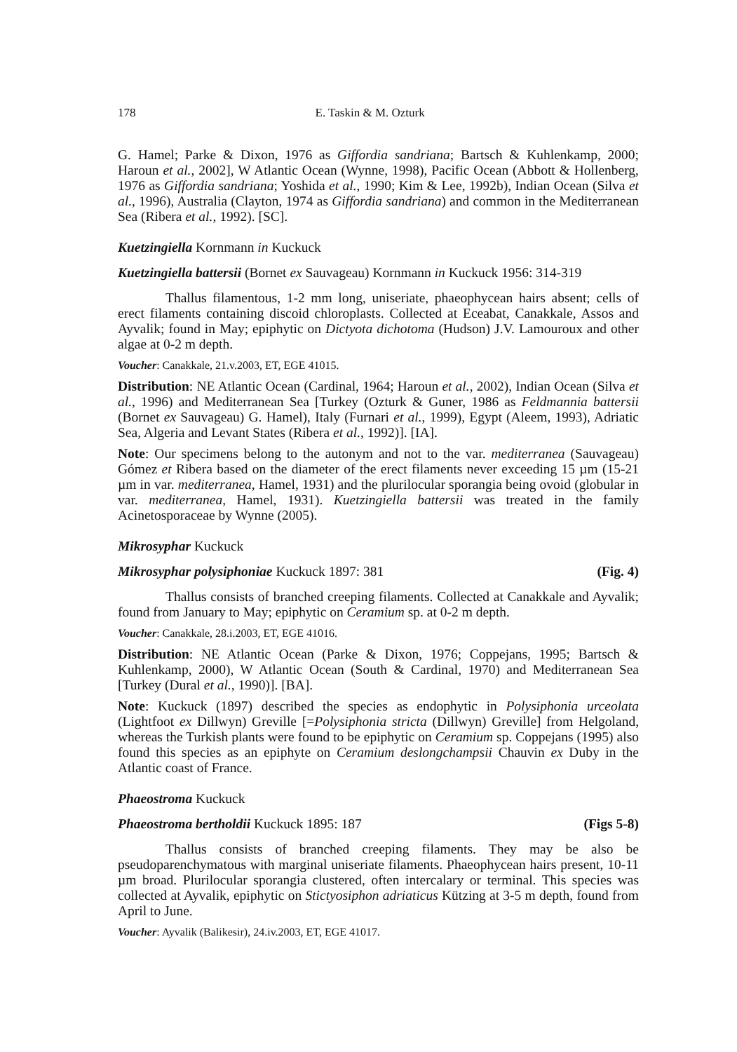178 E. Taskin & M. Ozturk
G. Hamel; Parke & Dixon, 1976 as Giffordia sandriana; Bartsch & Kuhlenkamp, 2000; Haroun et al., 2002], W Atlantic Ocean (Wynne, 1998), Pacific Ocean (Abbott & Hollenberg, 1976 as Giffordia sandriana; Yoshida et al., 1990; Kim & Lee, 1992b), Indian Ocean (Silva et al., 1996), Australia (Clayton, 1974 as Giffordia sandriana) and common in the Mediterranean Sea (Ribera et al., 1992). [SC].
Kuetzingiella Kornmann in Kuckuck
Kuetzingiella battersii (Bornet ex Sauvageau) Kornmann in Kuckuck 1956: 314-319
Thallus filamentous, 1-2 mm long, uniseriate, phaeophycean hairs absent; cells of erect filaments containing discoid chloroplasts. Collected at Eceabat, Canakkale, Assos and Ayvalik; found in May; epiphytic on Dictyota dichotoma (Hudson) J.V. Lamouroux and other algae at 0-2 m depth.
Voucher: Canakkale, 21.v.2003, ET, EGE 41015.
Distribution: NE Atlantic Ocean (Cardinal, 1964; Haroun et al., 2002), Indian Ocean (Silva et al., 1996) and Mediterranean Sea [Turkey (Ozturk & Guner, 1986 as Feldmannia battersii (Bornet ex Sauvageau) G. Hamel), Italy (Furnari et al., 1999), Egypt (Aleem, 1993), Adriatic Sea, Algeria and Levant States (Ribera et al., 1992)]. [IA].
Note: Our specimens belong to the autonym and not to the var. mediterranea (Sauvageau) Gómez et Ribera based on the diameter of the erect filaments never exceeding 15 µm (15-21 µm in var. mediterranea, Hamel, 1931) and the plurilocular sporangia being ovoid (globular in var. mediterranea, Hamel, 1931). Kuetzingiella battersii was treated in the family Acinetosporaceae by Wynne (2005).
Mikrosyphar Kuckuck
Mikrosyphar polysiphoniae Kuckuck 1897: 381 (Fig. 4)
Thallus consists of branched creeping filaments. Collected at Canakkale and Ayvalik; found from January to May; epiphytic on Ceramium sp. at 0-2 m depth.
Voucher: Canakkale, 28.i.2003, ET, EGE 41016.
Distribution: NE Atlantic Ocean (Parke & Dixon, 1976; Coppejans, 1995; Bartsch & Kuhlenkamp, 2000), W Atlantic Ocean (South & Cardinal, 1970) and Mediterranean Sea [Turkey (Dural et al., 1990)]. [BA].
Note: Kuckuck (1897) described the species as endophytic in Polysiphonia urceolata (Lightfoot ex Dillwyn) Greville [=Polysiphonia stricta (Dillwyn) Greville] from Helgoland, whereas the Turkish plants were found to be epiphytic on Ceramium sp. Coppejans (1995) also found this species as an epiphyte on Ceramium deslongchampsii Chauvin ex Duby in the Atlantic coast of France.
Phaeostroma Kuckuck
Phaeostroma bertholdii Kuckuck 1895: 187 (Figs 5-8)
Thallus consists of branched creeping filaments. They may be also be pseudoparenchymatous with marginal uniseriate filaments. Phaeophycean hairs present, 10-11 µm broad. Plurilocular sporangia clustered, often intercalary or terminal. This species was collected at Ayvalik, epiphytic on Stictyosiphon adriaticus Kützing at 3-5 m depth, found from April to June.
Voucher: Ayvalik (Balikesir), 24.iv.2003, ET, EGE 41017.